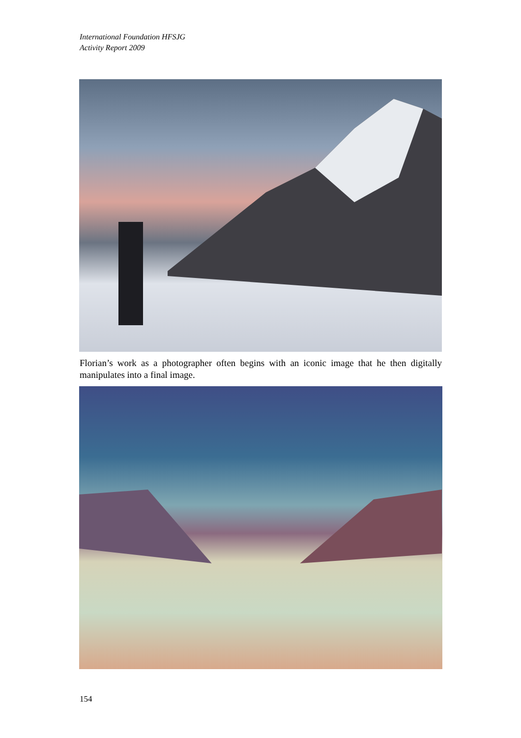International Foundation HFSJG
Activity Report 2009
Florian’s work as a photographer often begins with an iconic image that he then digitally manipulates into a final image.
154